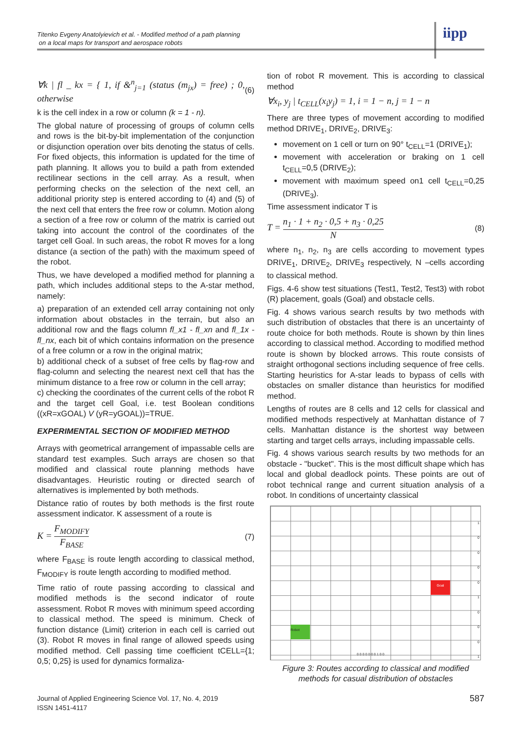Titenko Evgeny Anatolyievich et al. - Modified method of a path planning
on a local maps for transport and aerospace robots
iipp
∀k | fl _ kx = { 1, if &<sup>n</sup><sub>j=1</sub> (status (m<sub>jx</sub>) = free) ; 0, otherwise (6)
k is the cell index in a row or column (k = 1 - n).
The global nature of processing of groups of column cells and rows is the bit-by-bit implementation of the conjunction or disjunction operation over bits denoting the status of cells. For fixed objects, this information is updated for the time of path planning. It allows you to build a path from extended rectilinear sections in the cell array. As a result, when performing checks on the selection of the next cell, an additional priority step is entered according to (4) and (5) of the next cell that enters the free row or column. Motion along a section of a free row or column of the matrix is carried out taking into account the control of the coordinates of the target cell Goal. In such areas, the robot R moves for a long distance (a section of the path) with the maximum speed of the robot.
Thus, we have developed a modified method for planning a path, which includes additional steps to the A-star method, namely:
a) preparation of an extended cell array containing not only information about obstacles in the terrain, but also an additional row and the flags column fl_x1 - fl_xn and fl_1x - fl_nx, each bit of which contains information on the presence of a free column or a row in the original matrix;
b) additional check of a subset of free cells by flag-row and flag-column and selecting the nearest next cell that has the minimum distance to a free row or column in the cell array;
c) checking the coordinates of the current cells of the robot R and the target cell Goal, i.e. test Boolean conditions ((xR=xGOAL) V (yR=yGOAL))=TRUE.
EXPERIMENTAL SECTION OF MODIFIED METHOD
Arrays with geometrical arrangement of impassable cells are standard test examples. Such arrays are chosen so that modified and classical route planning methods have disadvantages. Heuristic routing or directed search of alternatives is implemented by both methods.
Distance ratio of routes by both methods is the first route assessment indicator. K assessment of a route is
K =
F<sub>MODIFY</sub>
F<sub>BASE</sub>
(7)
where F<sub>BASE</sub> is route length according to classical method, F<sub>MODIFY</sub> is route length according to modified method.
Time ratio of route passing according to classical and modified methods is the second indicator of route assessment. Robot R moves with minimum speed according to classical method. The speed is minimum. Check of function distance (Limit) criterion in each cell is carried out (3). Robot R moves in final range of allowed speeds using modified method. Cell passing time coefficient tCELL={1; 0,5; 0,25} is used for dynamics formaliza-
tion of robot R movement. This is according to classical method
∀x<sub>i</sub>, y<sub>j</sub> | t<sub>CELL</sub>(x<sub>i</sub>y<sub>j</sub>) = 1, i = 1 − n, j = 1 − n
There are three types of movement according to modified method DRIVE<sub>1</sub>, DRIVE<sub>2</sub>, DRIVE<sub>3</sub>:
movement on 1 cell or turn on 90° t<sub>CELL</sub>=1 (DRIVE<sub>1</sub>);
movement with acceleration or braking on 1 cell t<sub>CELL</sub>=0,5 (DRIVE<sub>2</sub>);
movement with maximum speed on1 cell t<sub>CELL</sub>=0,25 (DRIVE<sub>3</sub>).
Time assessment indicator T is
T =
n<sub>1</sub> · 1 + n<sub>2</sub> · 0,5 + n<sub>3</sub> · 0,25
N
(8)
where n<sub>1</sub>, n<sub>2</sub>, n<sub>3</sub> are cells according to movement types DRIVE<sub>1</sub>, DRIVE<sub>2</sub>, DRIVE<sub>3</sub> respectively, N –cells according to classical method.
Figs. 4-6 show test situations (Test1, Test2, Test3) with robot (R) placement, goals (Goal) and obstacle cells.
Fig. 4 shows various search results by two methods with such distribution of obstacles that there is an uncertainty of route choice for both methods. Route is shown by thin lines according to classical method. According to modified method route is shown by blocked arrows. This route consists of straight orthogonal sections including sequence of free cells. Starting heuristics for A-star leads to bypass of cells with obstacles on smaller distance than heuristics for modified method.
Lengths of routes are 8 cells and 12 cells for classical and modified methods respectively at Manhattan distance of 7 cells. Manhattan distance is the shortest way between starting and target cells arrays, including impassable cells.
Fig. 4 shows various search results by two methods for an obstacle - "bucket". This is the most difficult shape which has local and global deadlock points. These points are out of robot technical range and current situation analysis of a robot. In conditions of uncertainty classical
Goal
Robot
1
0
0
0
0
1
0
0
0
1
0 0 0 0 0 0 0 1 0 0
Figure 3: Routes according to classical and modified methods for casual distribution of obstacles
Journal of Applied Engineering Science Vol. 17, No. 4, 2019
ISSN 1451-4117
587